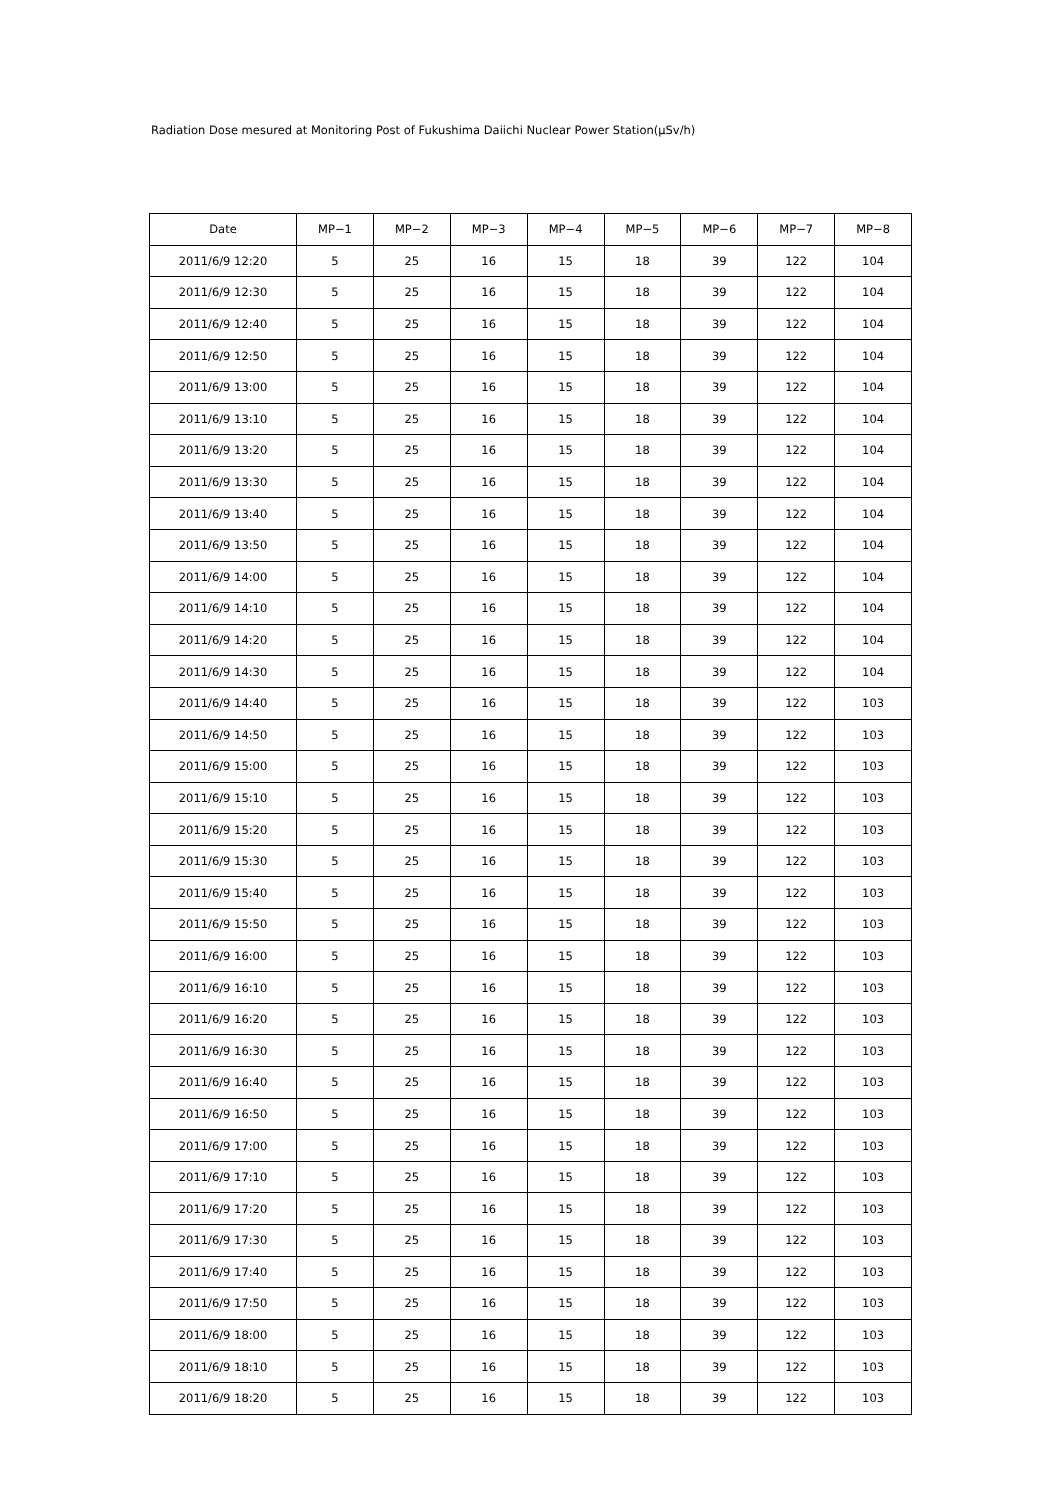Radiation Dose mesured at Monitoring Post of Fukushima Daiichi Nuclear Power Station(μSv/h)
| Date | MP−1 | MP−2 | MP−3 | MP−4 | MP−5 | MP−6 | MP−7 | MP−8 |
| --- | --- | --- | --- | --- | --- | --- | --- | --- |
| 2011/6/9 12:20 | 5 | 25 | 16 | 15 | 18 | 39 | 122 | 104 |
| 2011/6/9 12:30 | 5 | 25 | 16 | 15 | 18 | 39 | 122 | 104 |
| 2011/6/9 12:40 | 5 | 25 | 16 | 15 | 18 | 39 | 122 | 104 |
| 2011/6/9 12:50 | 5 | 25 | 16 | 15 | 18 | 39 | 122 | 104 |
| 2011/6/9 13:00 | 5 | 25 | 16 | 15 | 18 | 39 | 122 | 104 |
| 2011/6/9 13:10 | 5 | 25 | 16 | 15 | 18 | 39 | 122 | 104 |
| 2011/6/9 13:20 | 5 | 25 | 16 | 15 | 18 | 39 | 122 | 104 |
| 2011/6/9 13:30 | 5 | 25 | 16 | 15 | 18 | 39 | 122 | 104 |
| 2011/6/9 13:40 | 5 | 25 | 16 | 15 | 18 | 39 | 122 | 104 |
| 2011/6/9 13:50 | 5 | 25 | 16 | 15 | 18 | 39 | 122 | 104 |
| 2011/6/9 14:00 | 5 | 25 | 16 | 15 | 18 | 39 | 122 | 104 |
| 2011/6/9 14:10 | 5 | 25 | 16 | 15 | 18 | 39 | 122 | 104 |
| 2011/6/9 14:20 | 5 | 25 | 16 | 15 | 18 | 39 | 122 | 104 |
| 2011/6/9 14:30 | 5 | 25 | 16 | 15 | 18 | 39 | 122 | 104 |
| 2011/6/9 14:40 | 5 | 25 | 16 | 15 | 18 | 39 | 122 | 103 |
| 2011/6/9 14:50 | 5 | 25 | 16 | 15 | 18 | 39 | 122 | 103 |
| 2011/6/9 15:00 | 5 | 25 | 16 | 15 | 18 | 39 | 122 | 103 |
| 2011/6/9 15:10 | 5 | 25 | 16 | 15 | 18 | 39 | 122 | 103 |
| 2011/6/9 15:20 | 5 | 25 | 16 | 15 | 18 | 39 | 122 | 103 |
| 2011/6/9 15:30 | 5 | 25 | 16 | 15 | 18 | 39 | 122 | 103 |
| 2011/6/9 15:40 | 5 | 25 | 16 | 15 | 18 | 39 | 122 | 103 |
| 2011/6/9 15:50 | 5 | 25 | 16 | 15 | 18 | 39 | 122 | 103 |
| 2011/6/9 16:00 | 5 | 25 | 16 | 15 | 18 | 39 | 122 | 103 |
| 2011/6/9 16:10 | 5 | 25 | 16 | 15 | 18 | 39 | 122 | 103 |
| 2011/6/9 16:20 | 5 | 25 | 16 | 15 | 18 | 39 | 122 | 103 |
| 2011/6/9 16:30 | 5 | 25 | 16 | 15 | 18 | 39 | 122 | 103 |
| 2011/6/9 16:40 | 5 | 25 | 16 | 15 | 18 | 39 | 122 | 103 |
| 2011/6/9 16:50 | 5 | 25 | 16 | 15 | 18 | 39 | 122 | 103 |
| 2011/6/9 17:00 | 5 | 25 | 16 | 15 | 18 | 39 | 122 | 103 |
| 2011/6/9 17:10 | 5 | 25 | 16 | 15 | 18 | 39 | 122 | 103 |
| 2011/6/9 17:20 | 5 | 25 | 16 | 15 | 18 | 39 | 122 | 103 |
| 2011/6/9 17:30 | 5 | 25 | 16 | 15 | 18 | 39 | 122 | 103 |
| 2011/6/9 17:40 | 5 | 25 | 16 | 15 | 18 | 39 | 122 | 103 |
| 2011/6/9 17:50 | 5 | 25 | 16 | 15 | 18 | 39 | 122 | 103 |
| 2011/6/9 18:00 | 5 | 25 | 16 | 15 | 18 | 39 | 122 | 103 |
| 2011/6/9 18:10 | 5 | 25 | 16 | 15 | 18 | 39 | 122 | 103 |
| 2011/6/9 18:20 | 5 | 25 | 16 | 15 | 18 | 39 | 122 | 103 |